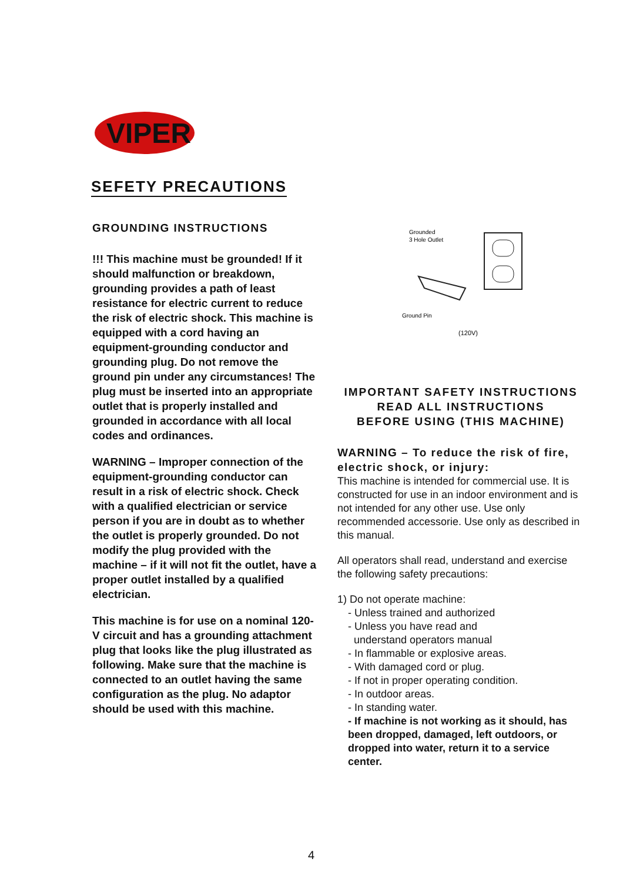VIPER
SEFETY PRECAUTIONS
GROUNDING INSTRUCTIONS
!!! This machine must be grounded! If it should malfunction or breakdown, grounding provides a path of least resistance for electric current to reduce the risk of electric shock. This machine is equipped with a cord having an equipment-grounding conductor and grounding plug. Do not remove the ground pin under any circumstances! The plug must be inserted into an appropriate outlet that is properly installed and grounded in accordance with all local codes and ordinances.
WARNING – Improper connection of the equipment-grounding conductor can result in a risk of electric shock. Check with a qualified electrician or service person if you are in doubt as to whether the outlet is properly grounded. Do not modify the plug provided with the machine – if it will not fit the outlet, have a proper outlet installed by a qualified electrician.
This machine is for use on a nominal 120-V circuit and has a grounding attachment plug that looks like the plug illustrated as following. Make sure that the machine is connected to an outlet having the same configuration as the plug. No adaptor should be used with this machine.
Grounded
3 Hole Outlet
Ground Pin
(120V)
IMPORTANT SAFETY INSTRUCTIONS
READ ALL INSTRUCTIONS
BEFORE USING (THIS MACHINE)
WARNING – To reduce the risk of fire, electric shock, or injury:
This machine is intended for commercial use. It is constructed for use in an indoor environment and is not intended for any other use. Use only recommended accessorie. Use only as described in this manual.
All operators shall read, understand and exercise the following safety precautions:
1) Do not operate machine:
- Unless trained and authorized
- Unless you have read and
understand operators manual
- In flammable or explosive areas.
- With damaged cord or plug.
- If not in proper operating condition.
- In outdoor areas.
- In standing water.
- If machine is not working as it should, has been dropped, damaged, left outdoors, or dropped into water, return it to a service center.
4